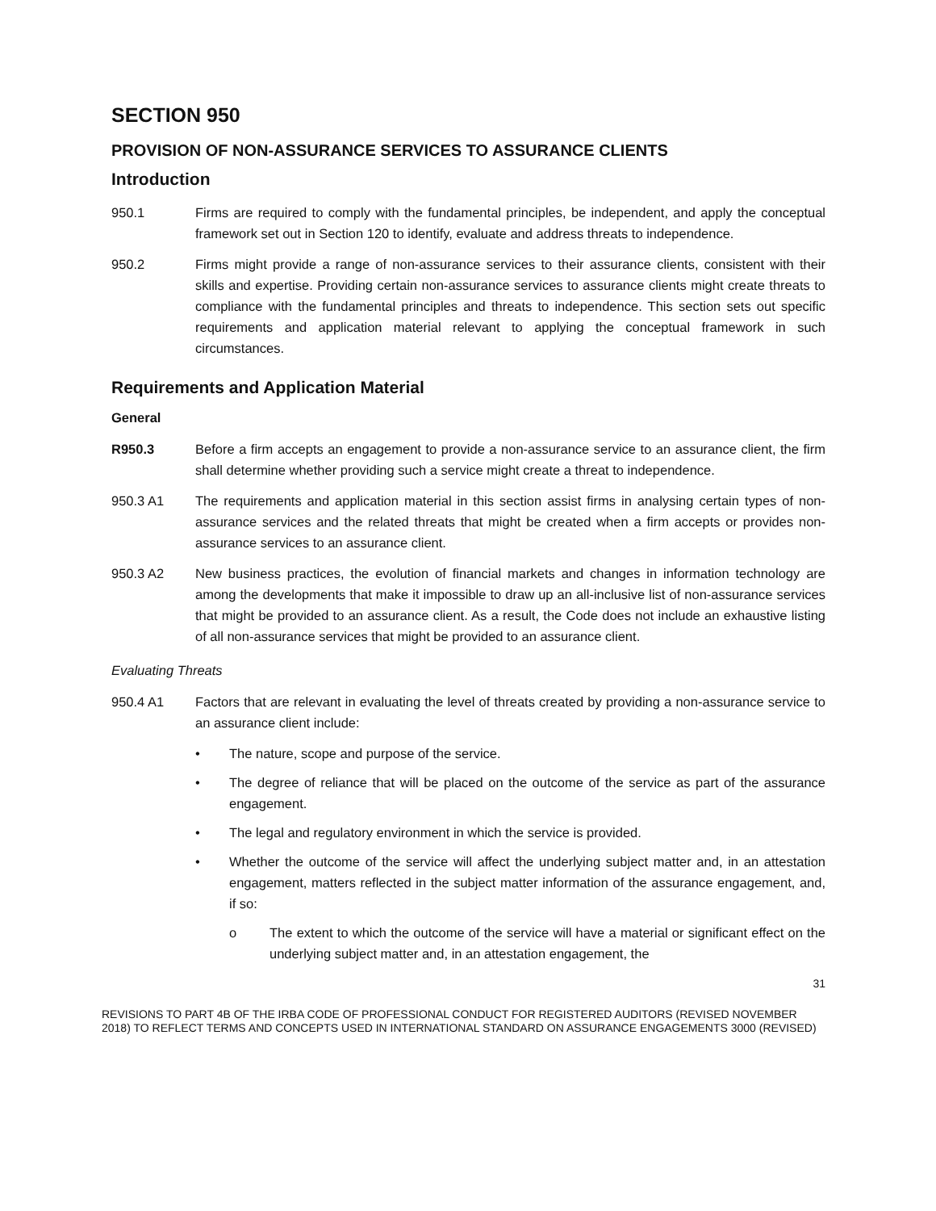SECTION 950
PROVISION OF NON-ASSURANCE SERVICES TO ASSURANCE CLIENTS
Introduction
950.1 Firms are required to comply with the fundamental principles, be independent, and apply the conceptual framework set out in Section 120 to identify, evaluate and address threats to independence.
950.2 Firms might provide a range of non-assurance services to their assurance clients, consistent with their skills and expertise. Providing certain non-assurance services to assurance clients might create threats to compliance with the fundamental principles and threats to independence. This section sets out specific requirements and application material relevant to applying the conceptual framework in such circumstances.
Requirements and Application Material
General
R950.3 Before a firm accepts an engagement to provide a non-assurance service to an assurance client, the firm shall determine whether providing such a service might create a threat to independence.
950.3 A1 The requirements and application material in this section assist firms in analysing certain types of non-assurance services and the related threats that might be created when a firm accepts or provides non-assurance services to an assurance client.
950.3 A2 New business practices, the evolution of financial markets and changes in information technology are among the developments that make it impossible to draw up an all-inclusive list of non-assurance services that might be provided to an assurance client. As a result, the Code does not include an exhaustive listing of all non-assurance services that might be provided to an assurance client.
Evaluating Threats
950.4 A1 Factors that are relevant in evaluating the level of threats created by providing a non-assurance service to an assurance client include:
• The nature, scope and purpose of the service.
• The degree of reliance that will be placed on the outcome of the service as part of the assurance engagement.
• The legal and regulatory environment in which the service is provided.
• Whether the outcome of the service will affect the underlying subject matter and, in an attestation engagement, matters reflected in the subject matter information of the assurance engagement, and, if so:
o The extent to which the outcome of the service will have a material or significant effect on the underlying subject matter and, in an attestation engagement, the
31
REVISIONS TO PART 4B OF THE IRBA CODE OF PROFESSIONAL CONDUCT FOR REGISTERED AUDITORS (REVISED NOVEMBER 2018) TO REFLECT TERMS AND CONCEPTS USED IN INTERNATIONAL STANDARD ON ASSURANCE ENGAGEMENTS 3000 (REVISED)